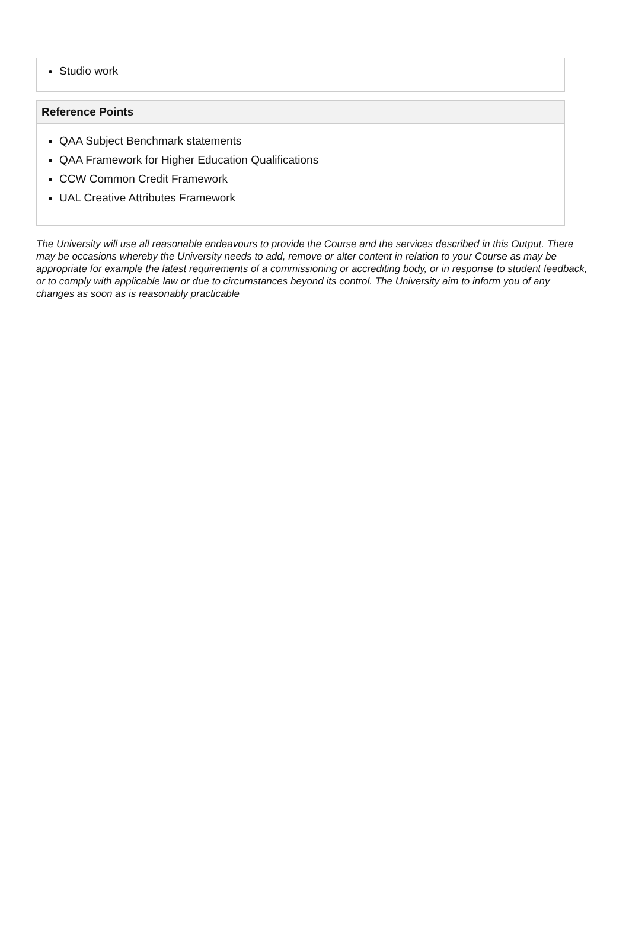Studio work
Reference Points
QAA Subject Benchmark statements
QAA Framework for Higher Education Qualifications
CCW Common Credit Framework
UAL Creative Attributes Framework
The University will use all reasonable endeavours to provide the Course and the services described in this Output. There may be occasions whereby the University needs to add, remove or alter content in relation to your Course as may be appropriate for example the latest requirements of a commissioning or accrediting body, or in response to student feedback, or to comply with applicable law or due to circumstances beyond its control. The University aim to inform you of any changes as soon as is reasonably practicable